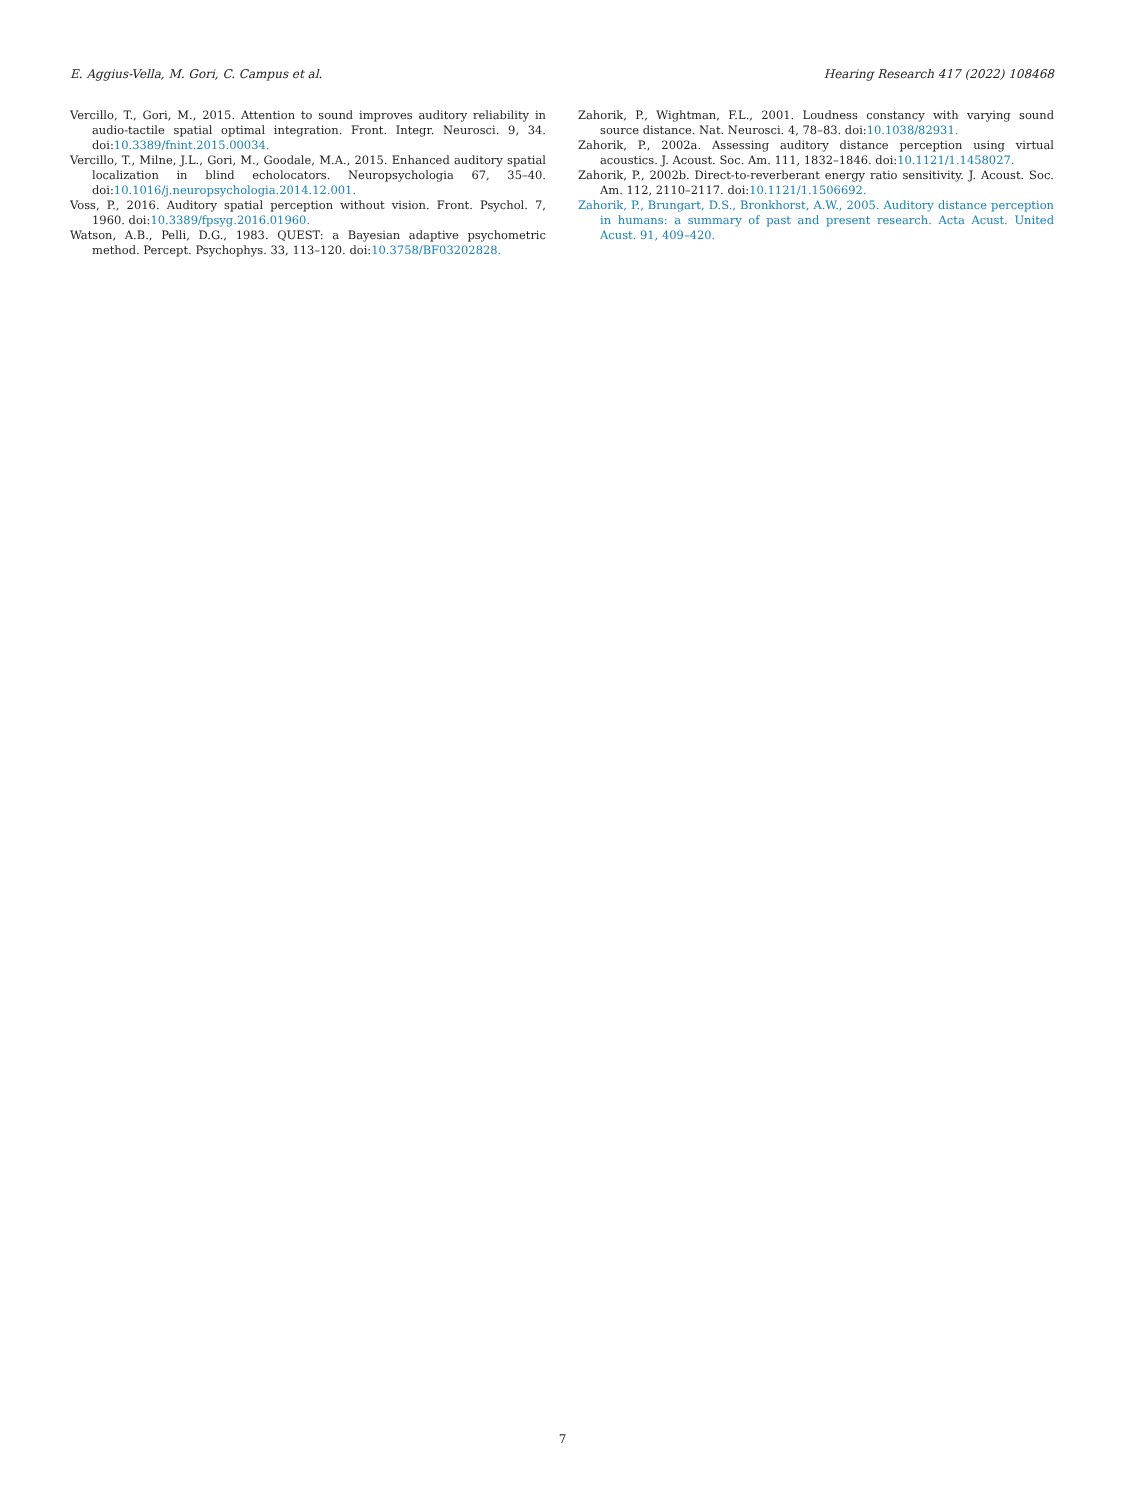E. Aggius-Vella, M. Gori, C. Campus et al. Hearing Research 417 (2022) 108468
Vercillo, T., Gori, M., 2015. Attention to sound improves auditory reliability in audio-tactile spatial optimal integration. Front. Integr. Neurosci. 9, 34. doi:10.3389/fnint.2015.00034.
Vercillo, T., Milne, J.L., Gori, M., Goodale, M.A., 2015. Enhanced auditory spatial localization in blind echolocators. Neuropsychologia 67, 35–40. doi:10.1016/j.neuropsychologia.2014.12.001.
Voss, P., 2016. Auditory spatial perception without vision. Front. Psychol. 7, 1960. doi:10.3389/fpsyg.2016.01960.
Watson, A.B., Pelli, D.G., 1983. QUEST: a Bayesian adaptive psychometric method. Percept. Psychophys. 33, 113–120. doi:10.3758/BF03202828.
Zahorik, P., Wightman, F.L., 2001. Loudness constancy with varying sound source distance. Nat. Neurosci. 4, 78–83. doi:10.1038/82931.
Zahorik, P., 2002a. Assessing auditory distance perception using virtual acoustics. J. Acoust. Soc. Am. 111, 1832–1846. doi:10.1121/1.1458027.
Zahorik, P., 2002b. Direct-to-reverberant energy ratio sensitivity. J. Acoust. Soc. Am. 112, 2110–2117. doi:10.1121/1.1506692.
Zahorik, P., Brungart, D.S., Bronkhorst, A.W., 2005. Auditory distance perception in humans: a summary of past and present research. Acta Acust. United Acust. 91, 409–420.
7